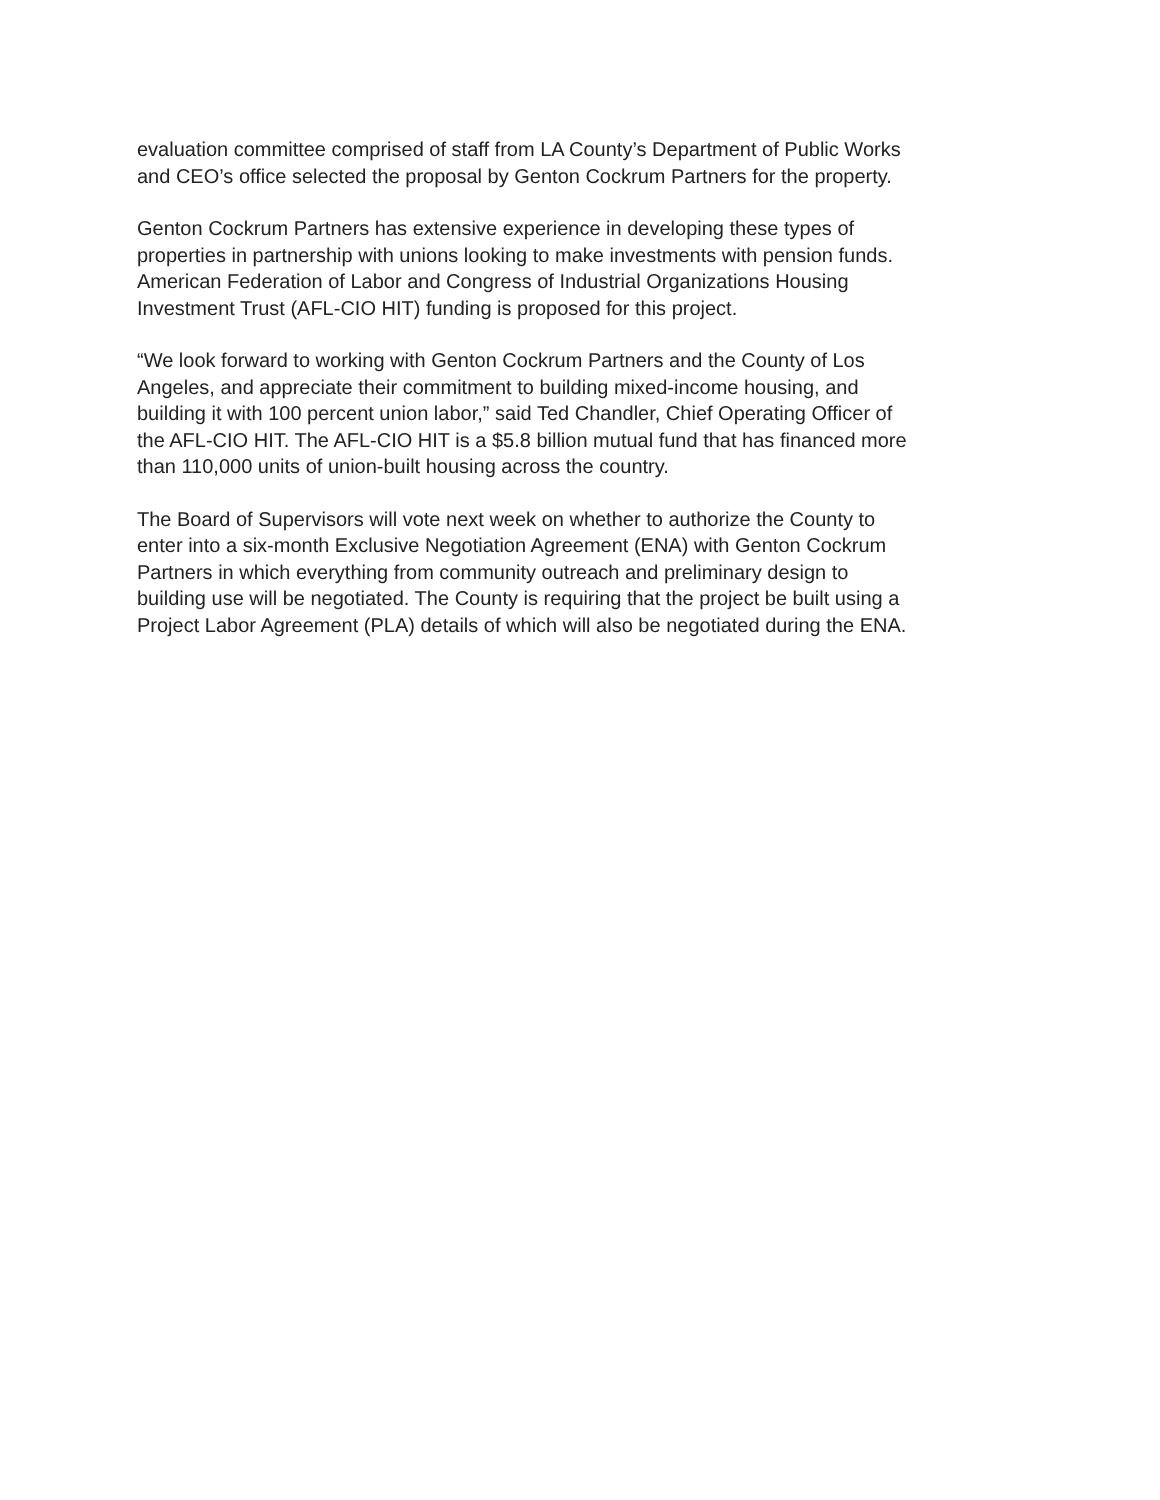evaluation committee comprised of staff from LA County’s Department of Public Works
and CEO’s office selected the proposal by Genton Cockrum Partners for the property.
Genton Cockrum Partners has extensive experience in developing these types of
properties in partnership with unions looking to make investments with pension funds.
American Federation of Labor and Congress of Industrial Organizations Housing
Investment Trust (AFL-CIO HIT) funding is proposed for this project.
“We look forward to working with Genton Cockrum Partners and the County of Los
Angeles, and appreciate their commitment to building mixed-income housing, and
building it with 100 percent union labor,” said Ted Chandler, Chief Operating Officer of
the AFL-CIO HIT. The AFL-CIO HIT is a $5.8 billion mutual fund that has financed more
than 110,000 units of union-built housing across the country.
The Board of Supervisors will vote next week on whether to authorize the County to
enter into a six-month Exclusive Negotiation Agreement (ENA) with Genton Cockrum
Partners in which everything from community outreach and preliminary design to
building use will be negotiated. The County is requiring that the project be built using a
Project Labor Agreement (PLA) details of which will also be negotiated during the ENA.